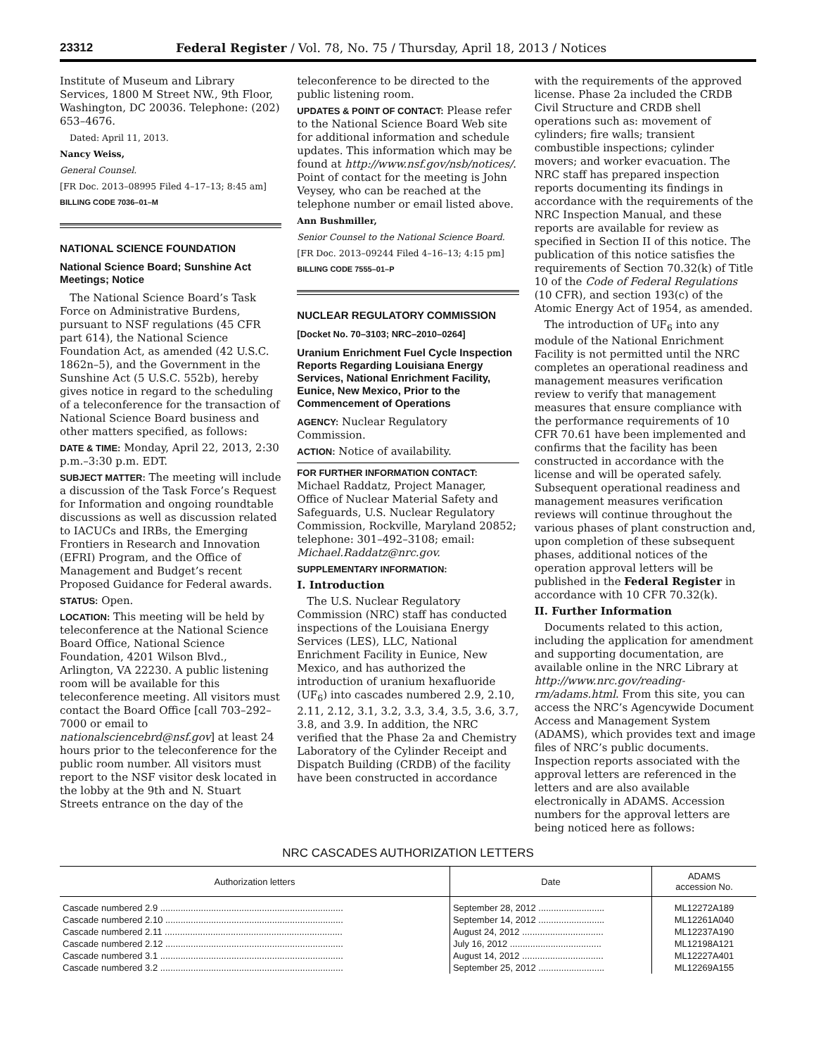23312 Federal Register / Vol. 78, No. 75 / Thursday, April 18, 2013 / Notices
Institute of Museum and Library Services, 1800 M Street NW., 9th Floor, Washington, DC 20036. Telephone: (202) 653–4676.
Dated: April 11, 2013.
Nancy Weiss,
General Counsel.
[FR Doc. 2013–08995 Filed 4–17–13; 8:45 am]
BILLING CODE 7036–01–M
NATIONAL SCIENCE FOUNDATION
National Science Board; Sunshine Act Meetings; Notice
The National Science Board’s Task Force on Administrative Burdens, pursuant to NSF regulations (45 CFR part 614), the National Science Foundation Act, as amended (42 U.S.C. 1862n–5), and the Government in the Sunshine Act (5 U.S.C. 552b), hereby gives notice in regard to the scheduling of a teleconference for the transaction of National Science Board business and other matters specified, as follows:
DATE & TIME: Monday, April 22, 2013, 2:30 p.m.–3:30 p.m. EDT.
SUBJECT MATTER: The meeting will include a discussion of the Task Force’s Request for Information and ongoing roundtable discussions as well as discussion related to IACUCs and IRBs, the Emerging Frontiers in Research and Innovation (EFRI) Program, and the Office of Management and Budget’s recent Proposed Guidance for Federal awards.
STATUS: Open.
LOCATION: This meeting will be held by teleconference at the National Science Board Office, National Science Foundation, 4201 Wilson Blvd., Arlington, VA 22230. A public listening room will be available for this teleconference meeting. All visitors must contact the Board Office [call 703–292–7000 or email to nationalsciencebrd@nsf.gov] at least 24 hours prior to the teleconference for the public room number. All visitors must report to the NSF visitor desk located in the lobby at the 9th and N. Stuart Streets entrance on the day of the
teleconference to be directed to the public listening room.
UPDATES & POINT OF CONTACT: Please refer to the National Science Board Web site for additional information and schedule updates. This information which may be found at http://www.nsf.gov/nsb/notices/. Point of contact for the meeting is John Veysey, who can be reached at the telephone number or email listed above.
Ann Bushmiller,
Senior Counsel to the National Science Board.
[FR Doc. 2013–09244 Filed 4–16–13; 4:15 pm]
BILLING CODE 7555–01–P
NUCLEAR REGULATORY COMMISSION
[Docket No. 70–3103; NRC–2010–0264]
Uranium Enrichment Fuel Cycle Inspection Reports Regarding Louisiana Energy Services, National Enrichment Facility, Eunice, New Mexico, Prior to the Commencement of Operations
AGENCY: Nuclear Regulatory Commission.
ACTION: Notice of availability.
FOR FURTHER INFORMATION CONTACT: Michael Raddatz, Project Manager, Office of Nuclear Material Safety and Safeguards, U.S. Nuclear Regulatory Commission, Rockville, Maryland 20852; telephone: 301–492–3108; email: Michael.Raddatz@nrc.gov.
SUPPLEMENTARY INFORMATION:
I. Introduction
The U.S. Nuclear Regulatory Commission (NRC) staff has conducted inspections of the Louisiana Energy Services (LES), LLC, National Enrichment Facility in Eunice, New Mexico, and has authorized the introduction of uranium hexafluoride (UF<sub>6</sub>) into cascades numbered 2.9, 2.10, 2.11, 2.12, 3.1, 3.2, 3.3, 3.4, 3.5, 3.6, 3.7, 3.8, and 3.9. In addition, the NRC verified that the Phase 2a and Chemistry Laboratory of the Cylinder Receipt and Dispatch Building (CRDB) of the facility have been constructed in accordance
with the requirements of the approved license. Phase 2a included the CRDB Civil Structure and CRDB shell operations such as: movement of cylinders; fire walls; transient combustible inspections; cylinder movers; and worker evacuation. The NRC staff has prepared inspection reports documenting its findings in accordance with the requirements of the NRC Inspection Manual, and these reports are available for review as specified in Section II of this notice. The publication of this notice satisfies the requirements of Section 70.32(k) of Title 10 of the Code of Federal Regulations (10 CFR), and section 193(c) of the Atomic Energy Act of 1954, as amended.
The introduction of UF<sub>6</sub> into any module of the National Enrichment Facility is not permitted until the NRC completes an operational readiness and management measures verification review to verify that management measures that ensure compliance with the performance requirements of 10 CFR 70.61 have been implemented and confirms that the facility has been constructed in accordance with the license and will be operated safely. Subsequent operational readiness and management measures verification reviews will continue throughout the various phases of plant construction and, upon completion of these subsequent phases, additional notices of the operation approval letters will be published in the Federal Register in accordance with 10 CFR 70.32(k).
II. Further Information
Documents related to this action, including the application for amendment and supporting documentation, are available online in the NRC Library at http://www.nrc.gov/reading-rm/adams.html. From this site, you can access the NRC’s Agencywide Document Access and Management System (ADAMS), which provides text and image files of NRC’s public documents. Inspection reports associated with the approval letters are referenced in the letters and are also available electronically in ADAMS. Accession numbers for the approval letters are being noticed here as follows:
NRC CASCADES AUTHORIZATION LETTERS
| Authorization letters | Date | ADAMS accession No. |
| --- | --- | --- |
| Cascade numbered 2.9 ........................................................................ | September 28, 2012 .......................... | ML12272A189 |
| Cascade numbered 2.10 ...................................................................... | September 14, 2012 .......................... | ML12261A040 |
| Cascade numbered 2.11 ...................................................................... | August 24, 2012 ................................ | ML12237A190 |
| Cascade numbered 2.12 ...................................................................... | July 16, 2012 .................................... | ML12198A121 |
| Cascade numbered 3.1 ........................................................................ | August 14, 2012 ................................ | ML12227A401 |
| Cascade numbered 3.2 ........................................................................ | September 25, 2012 .......................... | ML12269A155 |